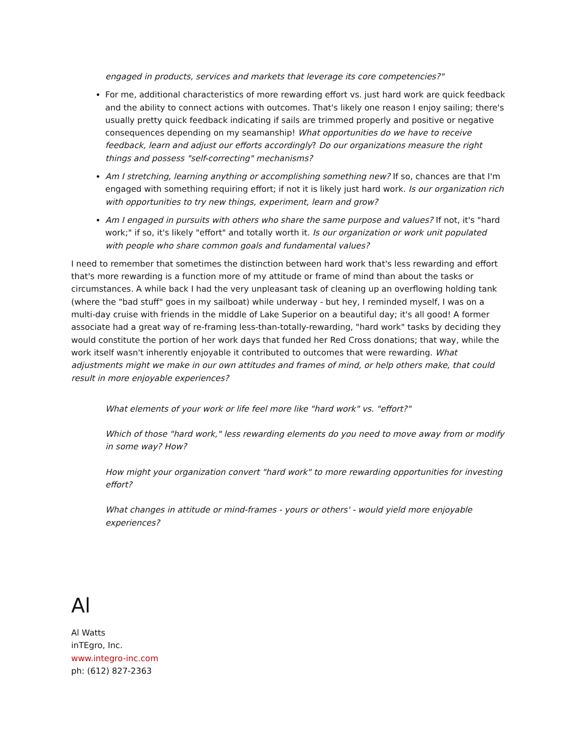engaged in products, services and markets that leverage its core competencies?"
For me, additional characteristics of more rewarding effort vs. just hard work are quick feedback and the ability to connect actions with outcomes. That's likely one reason I enjoy sailing; there's usually pretty quick feedback indicating if sails are trimmed properly and positive or negative consequences depending on my seamanship! What opportunities do we have to receive feedback, learn and adjust our efforts accordingly? Do our organizations measure the right things and possess "self-correcting" mechanisms?
Am I stretching, learning anything or accomplishing something new? If so, chances are that I'm engaged with something requiring effort; if not it is likely just hard work. Is our organization rich with opportunities to try new things, experiment, learn and grow?
Am I engaged in pursuits with others who share the same purpose and values? If not, it's "hard work;" if so, it's likely "effort" and totally worth it. Is our organization or work unit populated with people who share common goals and fundamental values?
I need to remember that sometimes the distinction between hard work that's less rewarding and effort that's more rewarding is a function more of my attitude or frame of mind than about the tasks or circumstances. A while back I had the very unpleasant task of cleaning up an overflowing holding tank (where the "bad stuff" goes in my sailboat) while underway - but hey, I reminded myself, I was on a multi-day cruise with friends in the middle of Lake Superior on a beautiful day; it's all good! A former associate had a great way of re-framing less-than-totally-rewarding, "hard work" tasks by deciding they would constitute the portion of her work days that funded her Red Cross donations; that way, while the work itself wasn't inherently enjoyable it contributed to outcomes that were rewarding. What adjustments might we make in our own attitudes and frames of mind, or help others make, that could result in more enjoyable experiences?
What elements of your work or life feel more like "hard work" vs. "effort?"
Which of those "hard work," less rewarding elements do you need to move away from or modify in some way? How?
How might your organization convert "hard work" to more rewarding opportunities for investing effort?
What changes in attitude or mind-frames - yours or others' - would yield more enjoyable experiences?
Al
Al Watts
inTEgro, Inc.
www.integro-inc.com
ph: (612) 827-2363